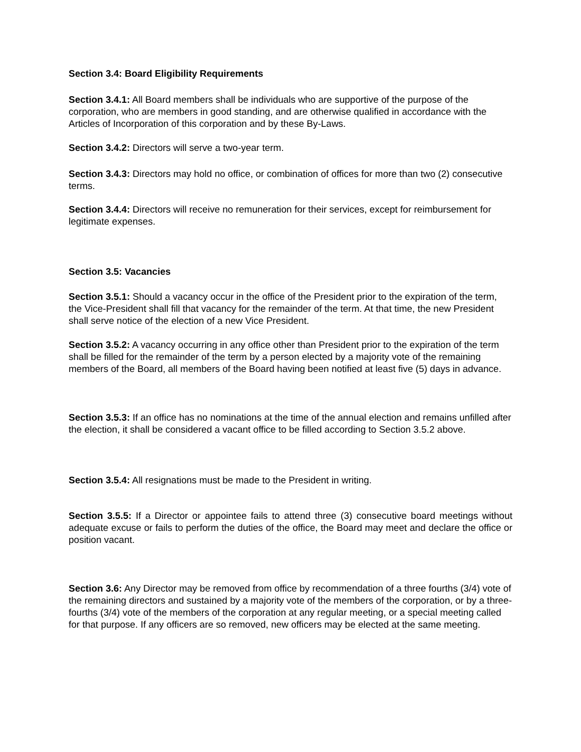Section 3.4: Board Eligibility Requirements
Section 3.4.1: All Board members shall be individuals who are supportive of the purpose of the corporation, who are members in good standing, and are otherwise qualified in accordance with the Articles of Incorporation of this corporation and by these By-Laws.
Section 3.4.2: Directors will serve a two-year term.
Section 3.4.3: Directors may hold no office, or combination of offices for more than two (2) consecutive terms.
Section 3.4.4: Directors will receive no remuneration for their services, except for reimbursement for legitimate expenses.
Section 3.5: Vacancies
Section 3.5.1: Should a vacancy occur in the office of the President prior to the expiration of the term, the Vice-President shall fill that vacancy for the remainder of the term. At that time, the new President shall serve notice of the election of a new Vice President.
Section 3.5.2: A vacancy occurring in any office other than President prior to the expiration of the term shall be filled for the remainder of the term by a person elected by a majority vote of the remaining members of the Board, all members of the Board having been notified at least five (5) days in advance.
Section 3.5.3: If an office has no nominations at the time of the annual election and remains unfilled after the election, it shall be considered a vacant office to be filled according to Section 3.5.2 above.
Section 3.5.4: All resignations must be made to the President in writing.
Section 3.5.5: If a Director or appointee fails to attend three (3) consecutive board meetings without adequate excuse or fails to perform the duties of the office, the Board may meet and declare the office or position vacant.
Section 3.6: Any Director may be removed from office by recommendation of a three fourths (3/4) vote of the remaining directors and sustained by a majority vote of the members of the corporation, or by a three-fourths (3/4) vote of the members of the corporation at any regular meeting, or a special meeting called for that purpose. If any officers are so removed, new officers may be elected at the same meeting.